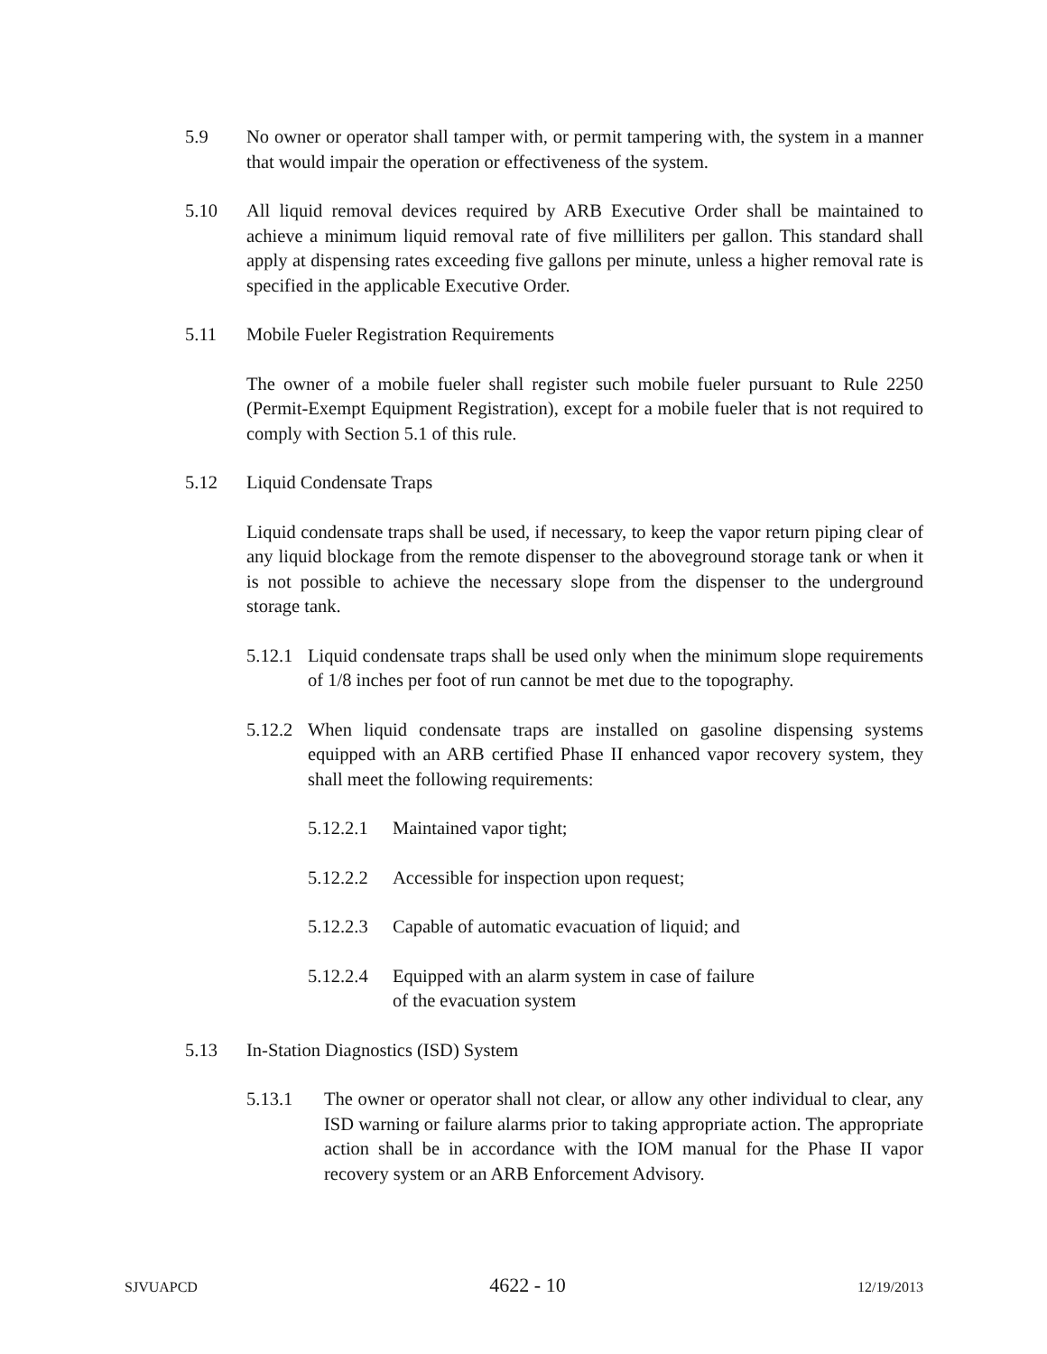5.9 No owner or operator shall tamper with, or permit tampering with, the system in a manner that would impair the operation or effectiveness of the system.
5.10 All liquid removal devices required by ARB Executive Order shall be maintained to achieve a minimum liquid removal rate of five milliliters per gallon. This standard shall apply at dispensing rates exceeding five gallons per minute, unless a higher removal rate is specified in the applicable Executive Order.
5.11 Mobile Fueler Registration Requirements
The owner of a mobile fueler shall register such mobile fueler pursuant to Rule 2250 (Permit-Exempt Equipment Registration), except for a mobile fueler that is not required to comply with Section 5.1 of this rule.
5.12 Liquid Condensate Traps
Liquid condensate traps shall be used, if necessary, to keep the vapor return piping clear of any liquid blockage from the remote dispenser to the aboveground storage tank or when it is not possible to achieve the necessary slope from the dispenser to the underground storage tank.
5.12.1 Liquid condensate traps shall be used only when the minimum slope requirements of 1/8 inches per foot of run cannot be met due to the topography.
5.12.2 When liquid condensate traps are installed on gasoline dispensing systems equipped with an ARB certified Phase II enhanced vapor recovery system, they shall meet the following requirements:
5.12.2.1 Maintained vapor tight;
5.12.2.2 Accessible for inspection upon request;
5.12.2.3 Capable of automatic evacuation of liquid; and
5.12.2.4 Equipped with an alarm system in case of failure of the evacuation system
5.13 In-Station Diagnostics (ISD) System
5.13.1 The owner or operator shall not clear, or allow any other individual to clear, any ISD warning or failure alarms prior to taking appropriate action. The appropriate action shall be in accordance with the IOM manual for the Phase II vapor recovery system or an ARB Enforcement Advisory.
SJVUAPCD 4622 - 10 12/19/2013